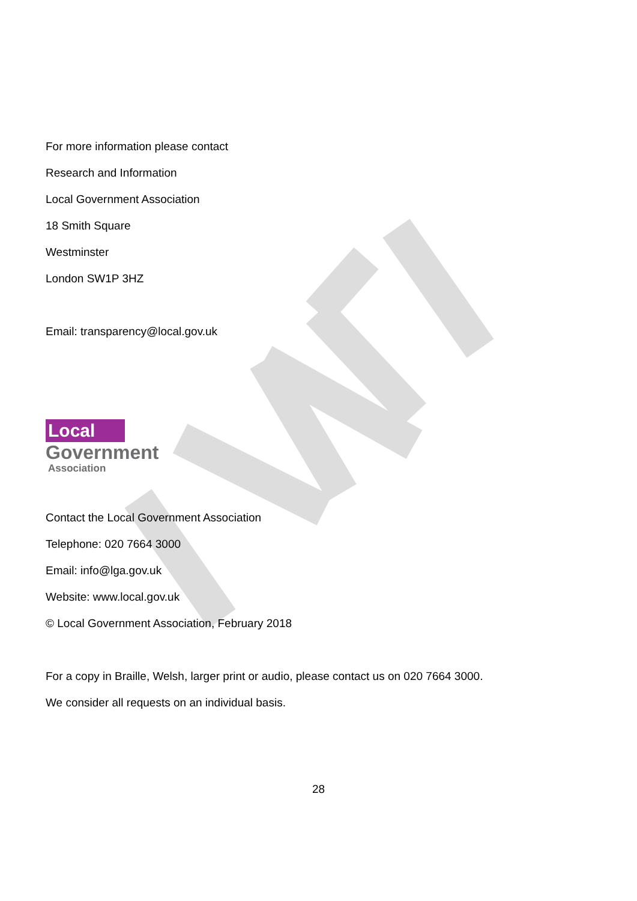For more information please contact
Research and Information
Local Government Association
18 Smith Square
Westminster
London SW1P 3HZ
Email: transparency@local.gov.uk
Local
Government
Association
Contact the Local Government Association
Telephone: 020 7664 3000
Email: info@lga.gov.uk
Website: www.local.gov.uk
© Local Government Association, February 2018
For a copy in Braille, Welsh, larger print or audio, please contact us on 020 7664 3000.
We consider all requests on an individual basis.
28